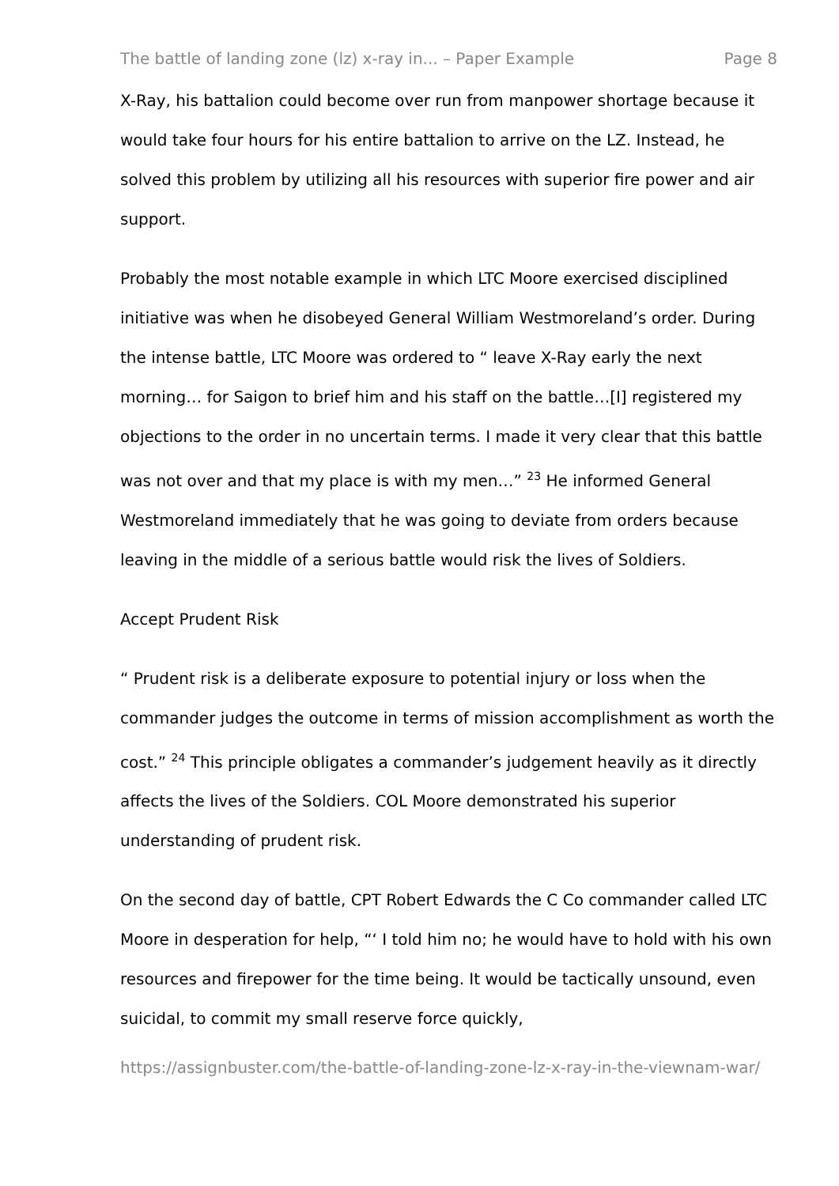The battle of landing zone (lz) x-ray in... – Paper Example Page 8
X-Ray, his battalion could become over run from manpower shortage because it would take four hours for his entire battalion to arrive on the LZ. Instead, he solved this problem by utilizing all his resources with superior fire power and air support.
Probably the most notable example in which LTC Moore exercised disciplined initiative was when he disobeyed General William Westmoreland’s order. During the intense battle, LTC Moore was ordered to “ leave X-Ray early the next morning… for Saigon to brief him and his staff on the battle…[I] registered my objections to the order in no uncertain terms. I made it very clear that this battle was not over and that my place is with my men…” <sup>23</sup> He informed General Westmoreland immediately that he was going to deviate from orders because leaving in the middle of a serious battle would risk the lives of Soldiers.
Accept Prudent Risk
“ Prudent risk is a deliberate exposure to potential injury or loss when the commander judges the outcome in terms of mission accomplishment as worth the cost.” <sup>24</sup> This principle obligates a commander’s judgement heavily as it directly affects the lives of the Soldiers. COL Moore demonstrated his superior understanding of prudent risk.
On the second day of battle, CPT Robert Edwards the C Co commander called LTC Moore in desperation for help, “‘ I told him no; he would have to hold with his own resources and firepower for the time being. It would be tactically unsound, even suicidal, to commit my small reserve force quickly,
https://assignbuster.com/the-battle-of-landing-zone-lz-x-ray-in-the-viewnam-war/